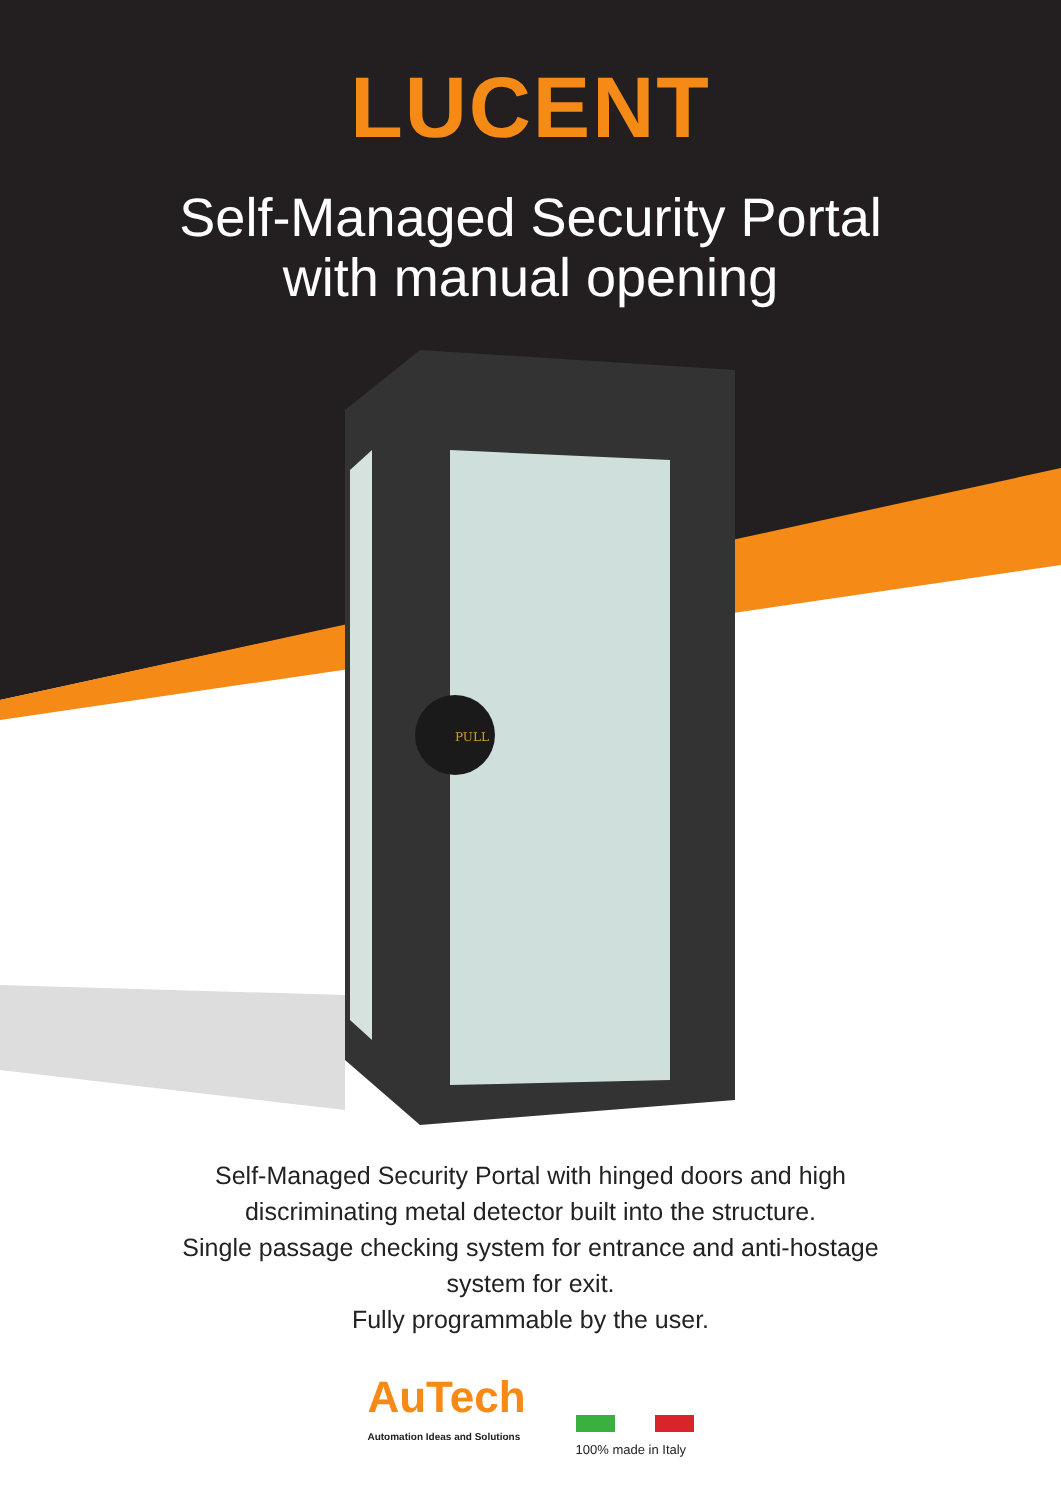PULL
LUCENT
Self-Managed Security Portal
with manual opening
Self-Managed Security Portal with hinged doors and high
discriminating metal detector built into the structure.
Single passage checking system for entrance and anti-hostage
system for exit.
Fully programmable by the user.
AuTech
Automation Ideas and Solutions
100% made in Italy